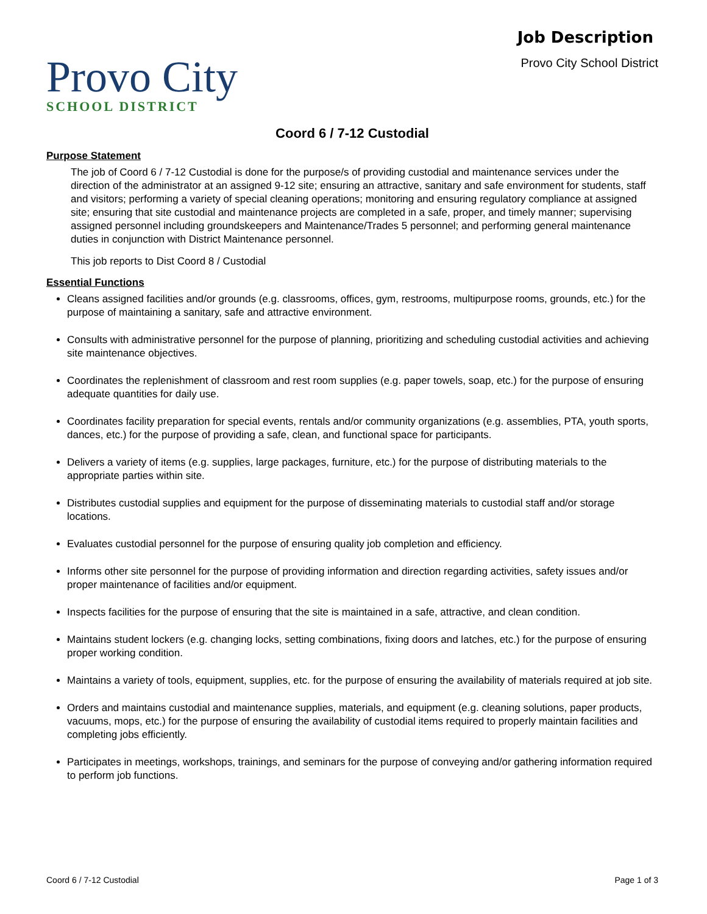Provo City
SCHOOL DISTRICT
Job Description
Provo City School District
Coord 6 / 7-12 Custodial
Purpose Statement
The job of Coord 6 / 7-12 Custodial is done for the purpose/s of providing custodial and maintenance services under the direction of the administrator at an assigned 9-12 site; ensuring an attractive, sanitary and safe environment for students, staff and visitors; performing a variety of special cleaning operations; monitoring and ensuring regulatory compliance at assigned site; ensuring that site custodial and maintenance projects are completed in a safe, proper, and timely manner; supervising assigned personnel including groundskeepers and Maintenance/Trades 5 personnel; and performing general maintenance duties in conjunction with District Maintenance personnel.
This job reports to Dist Coord 8 / Custodial
Essential Functions
Cleans assigned facilities and/or grounds (e.g. classrooms, offices, gym, restrooms, multipurpose rooms, grounds, etc.) for the purpose of maintaining a sanitary, safe and attractive environment.
Consults with administrative personnel for the purpose of planning, prioritizing and scheduling custodial activities and achieving site maintenance objectives.
Coordinates the replenishment of classroom and rest room supplies (e.g. paper towels, soap, etc.) for the purpose of ensuring adequate quantities for daily use.
Coordinates facility preparation for special events, rentals and/or community organizations (e.g. assemblies, PTA, youth sports, dances, etc.) for the purpose of providing a safe, clean, and functional space for participants.
Delivers a variety of items (e.g. supplies, large packages, furniture, etc.) for the purpose of distributing materials to the appropriate parties within site.
Distributes custodial supplies and equipment for the purpose of disseminating materials to custodial staff and/or storage locations.
Evaluates custodial personnel for the purpose of ensuring quality job completion and efficiency.
Informs other site personnel for the purpose of providing information and direction regarding activities, safety issues and/or proper maintenance of facilities and/or equipment.
Inspects facilities for the purpose of ensuring that the site is maintained in a safe, attractive, and clean condition.
Maintains student lockers (e.g. changing locks, setting combinations, fixing doors and latches, etc.) for the purpose of ensuring proper working condition.
Maintains a variety of tools, equipment, supplies, etc. for the purpose of ensuring the availability of materials required at job site.
Orders and maintains custodial and maintenance supplies, materials, and equipment (e.g. cleaning solutions, paper products, vacuums, mops, etc.) for the purpose of ensuring the availability of custodial items required to properly maintain facilities and completing jobs efficiently.
Participates in meetings, workshops, trainings, and seminars for the purpose of conveying and/or gathering information required to perform job functions.
Coord 6 / 7-12 Custodial Page 1 of 3